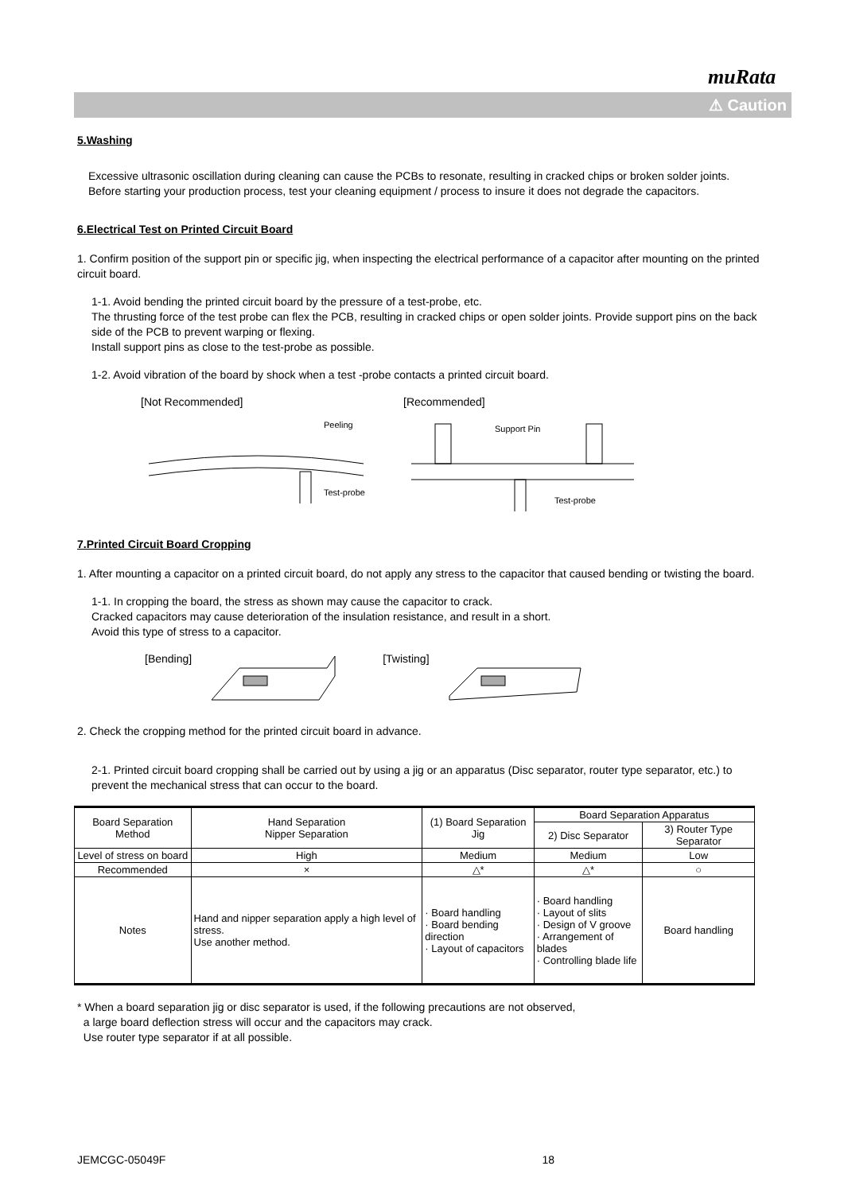muRata
⚠ Caution
5.Washing
Excessive ultrasonic oscillation during cleaning can cause the PCBs to resonate, resulting in cracked chips or broken solder joints. Before starting your production process, test your cleaning equipment / process to insure it does not degrade the capacitors.
6.Electrical Test on Printed Circuit Board
1. Confirm position of the support pin or specific jig, when inspecting the electrical performance of a capacitor after mounting on the printed circuit board.
1-1. Avoid bending the printed circuit board by the pressure of a test-probe, etc.
The thrusting force of the test probe can flex the PCB, resulting in cracked chips or open solder joints. Provide support pins on the back side of the PCB to prevent warping or flexing.
Install support pins as close to the test-probe as possible.
1-2. Avoid vibration of the board by shock when a test -probe contacts a printed circuit board.
[Not Recommended]
Peeling
Test-probe
[Recommended]
Support Pin
Test-probe
7.Printed Circuit Board Cropping
1. After mounting a capacitor on a printed circuit board, do not apply any stress to the capacitor that caused bending or twisting the board.
1-1. In cropping the board, the stress as shown may cause the capacitor to crack.
Cracked capacitors may cause deterioration of the insulation resistance, and result in a short.
Avoid this type of stress to a capacitor.
[Bending] [Twisting]
2. Check the cropping method for the printed circuit board in advance.
2-1. Printed circuit board cropping shall be carried out by using a jig or an apparatus (Disc separator, router type separator, etc.) to prevent the mechanical stress that can occur to the board.
| Board Separation Method | Hand Separation Nipper Separation | (1) Board Separation Jig | Board Separation Apparatus | |
| --- | --- | --- | --- | --- |
| | | | 2) Disc Separator | 3) Router Type Separator |
| Level of stress on board | High | Medium | Medium | Low |
| Recommended | × | △* | △* | ○ |
| Notes | Hand and nipper separation apply a high level of stress. Use another method. | · Board handling · Board bending direction · Layout of capacitors | · Board handling · Layout of slits · Design of V groove · Arrangement of blades · Controlling blade life | Board handling |
* When a board separation jig or disc separator is used, if the following precautions are not observed,
a large board deflection stress will occur and the capacitors may crack.
Use router type separator if at all possible.
JEMCGC-05049F 18